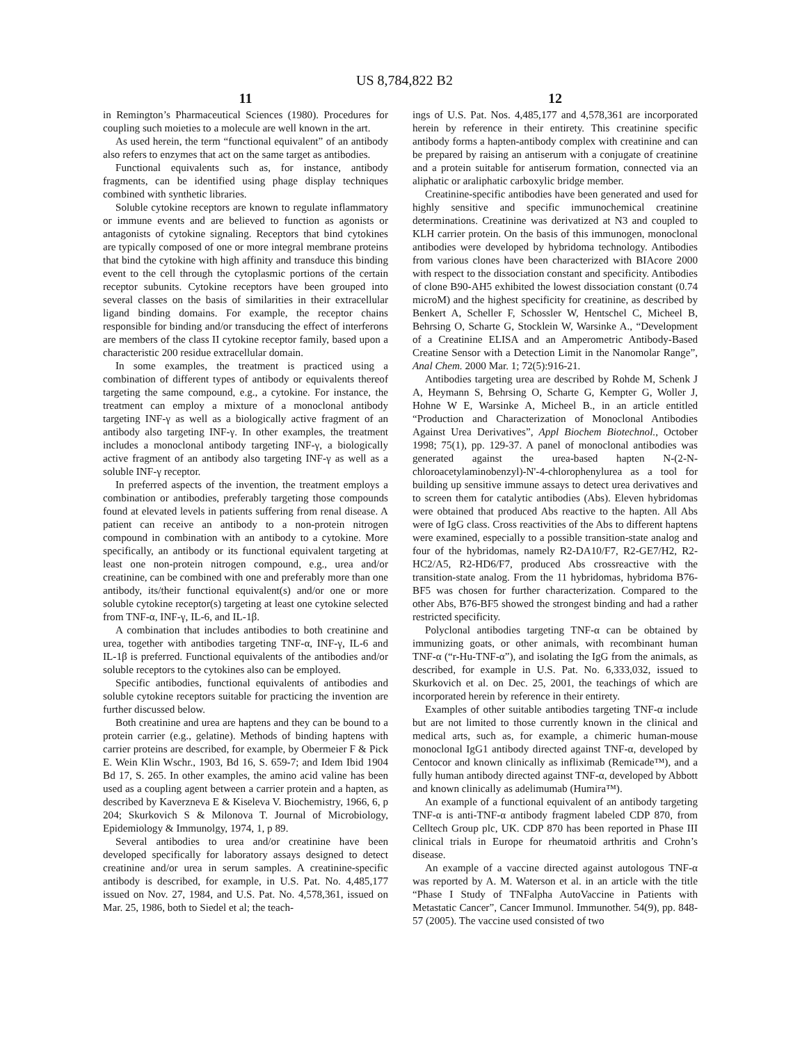US 8,784,822 B2
11
in Remington’s Pharmaceutical Sciences (1980). Procedures for coupling such moieties to a molecule are well known in the art.
As used herein, the term “functional equivalent” of an antibody also refers to enzymes that act on the same target as antibodies.
Functional equivalents such as, for instance, antibody fragments, can be identified using phage display techniques combined with synthetic libraries.
Soluble cytokine receptors are known to regulate inflammatory or immune events and are believed to function as agonists or antagonists of cytokine signaling. Receptors that bind cytokines are typically composed of one or more integral membrane proteins that bind the cytokine with high affinity and transduce this binding event to the cell through the cytoplasmic portions of the certain receptor subunits. Cytokine receptors have been grouped into several classes on the basis of similarities in their extracellular ligand binding domains. For example, the receptor chains responsible for binding and/or transducing the effect of interferons are members of the class II cytokine receptor family, based upon a characteristic 200 residue extracellular domain.
In some examples, the treatment is practiced using a combination of different types of antibody or equivalents thereof targeting the same compound, e.g., a cytokine. For instance, the treatment can employ a mixture of a monoclonal antibody targeting INF-γ as well as a biologically active fragment of an antibody also targeting INF-γ. In other examples, the treatment includes a monoclonal antibody targeting INF-γ, a biologically active fragment of an antibody also targeting INF-γ as well as a soluble INF-γ receptor.
In preferred aspects of the invention, the treatment employs a combination or antibodies, preferably targeting those compounds found at elevated levels in patients suffering from renal disease. A patient can receive an antibody to a non-protein nitrogen compound in combination with an antibody to a cytokine. More specifically, an antibody or its functional equivalent targeting at least one non-protein nitrogen compound, e.g., urea and/or creatinine, can be combined with one and preferably more than one antibody, its/their functional equivalent(s) and/or one or more soluble cytokine receptor(s) targeting at least one cytokine selected from TNF-α, INF-γ, IL-6, and IL-1β.
A combination that includes antibodies to both creatinine and urea, together with antibodies targeting TNF-α, INF-γ, IL-6 and IL-1β is preferred. Functional equivalents of the antibodies and/or soluble receptors to the cytokines also can be employed.
Specific antibodies, functional equivalents of antibodies and soluble cytokine receptors suitable for practicing the invention are further discussed below.
Both creatinine and urea are haptens and they can be bound to a protein carrier (e.g., gelatine). Methods of binding haptens with carrier proteins are described, for example, by Obermeier F & Pick E. Wein Klin Wschr., 1903, Bd 16, S. 659-7; and Idem Ibid 1904 Bd 17, S. 265. In other examples, the amino acid valine has been used as a coupling agent between a carrier protein and a hapten, as described by Kaverzneva E & Kiseleva V. Biochemistry, 1966, 6, p 204; Skurkovich S & Milonova T. Journal of Microbiology, Epidemiology & Immunolgy, 1974, 1, p 89.
Several antibodies to urea and/or creatinine have been developed specifically for laboratory assays designed to detect creatinine and/or urea in serum samples. A creatinine-specific antibody is described, for example, in U.S. Pat. No. 4,485,177 issued on Nov. 27, 1984, and U.S. Pat. No. 4,578,361, issued on Mar. 25, 1986, both to Siedel et al; the teach-
12
ings of U.S. Pat. Nos. 4,485,177 and 4,578,361 are incorporated herein by reference in their entirety. This creatinine specific antibody forms a hapten-antibody complex with creatinine and can be prepared by raising an antiserum with a conjugate of creatinine and a protein suitable for antiserum formation, connected via an aliphatic or araliphatic carboxylic bridge member.
Creatinine-specific antibodies have been generated and used for highly sensitive and specific immunochemical creatinine determinations. Creatinine was derivatized at N3 and coupled to KLH carrier protein. On the basis of this immunogen, monoclonal antibodies were developed by hybridoma technology. Antibodies from various clones have been characterized with BIAcore 2000 with respect to the dissociation constant and specificity. Antibodies of clone B90-AH5 exhibited the lowest dissociation constant (0.74 microM) and the highest specificity for creatinine, as described by Benkert A, Scheller F, Schossler W, Hentschel C, Micheel B, Behrsing O, Scharte G, Stocklein W, Warsinke A., “Development of a Creatinine ELISA and an Amperometric Antibody-Based Creatine Sensor with a Detection Limit in the Nanomolar Range”, Anal Chem. 2000 Mar. 1; 72(5):916-21.
Antibodies targeting urea are described by Rohde M, Schenk J A, Heymann S, Behrsing O, Scharte G, Kempter G, Woller J, Hohne W E, Warsinke A, Micheel B., in an article entitled “Production and Characterization of Monoclonal Antibodies Against Urea Derivatives”, Appl Biochem Biotechnol., October 1998; 75(1), pp. 129-37. A panel of monoclonal antibodies was generated against the urea-based hapten N-(2-N-chloroacetylaminobenzyl)-N'-4-chlorophenylurea as a tool for building up sensitive immune assays to detect urea derivatives and to screen them for catalytic antibodies (Abs). Eleven hybridomas were obtained that produced Abs reactive to the hapten. All Abs were of IgG class. Cross reactivities of the Abs to different haptens were examined, especially to a possible transition-state analog and four of the hybridomas, namely R2-DA10/F7, R2-GE7/H2, R2-HC2/A5, R2-HD6/F7, produced Abs crossreactive with the transition-state analog. From the 11 hybridomas, hybridoma B76-BF5 was chosen for further characterization. Compared to the other Abs, B76-BF5 showed the strongest binding and had a rather restricted specificity.
Polyclonal antibodies targeting TNF-α can be obtained by immunizing goats, or other animals, with recombinant human TNF-α (“r-Hu-TNF-α”), and isolating the IgG from the animals, as described, for example in U.S. Pat. No. 6,333,032, issued to Skurkovich et al. on Dec. 25, 2001, the teachings of which are incorporated herein by reference in their entirety.
Examples of other suitable antibodies targeting TNF-α include but are not limited to those currently known in the clinical and medical arts, such as, for example, a chimeric human-mouse monoclonal IgG1 antibody directed against TNF-α, developed by Centocor and known clinically as infliximab (Remicade™), and a fully human antibody directed against TNF-α, developed by Abbott and known clinically as adelimumab (Humira™).
An example of a functional equivalent of an antibody targeting TNF-α is anti-TNF-α antibody fragment labeled CDP 870, from Celltech Group plc, UK. CDP 870 has been reported in Phase III clinical trials in Europe for rheumatoid arthritis and Crohn’s disease.
An example of a vaccine directed against autologous TNF-α was reported by A. M. Waterson et al. in an article with the title “Phase I Study of TNFalpha AutoVaccine in Patients with Metastatic Cancer”, Cancer Immunol. Immunother. 54(9), pp. 848-57 (2005). The vaccine used consisted of two